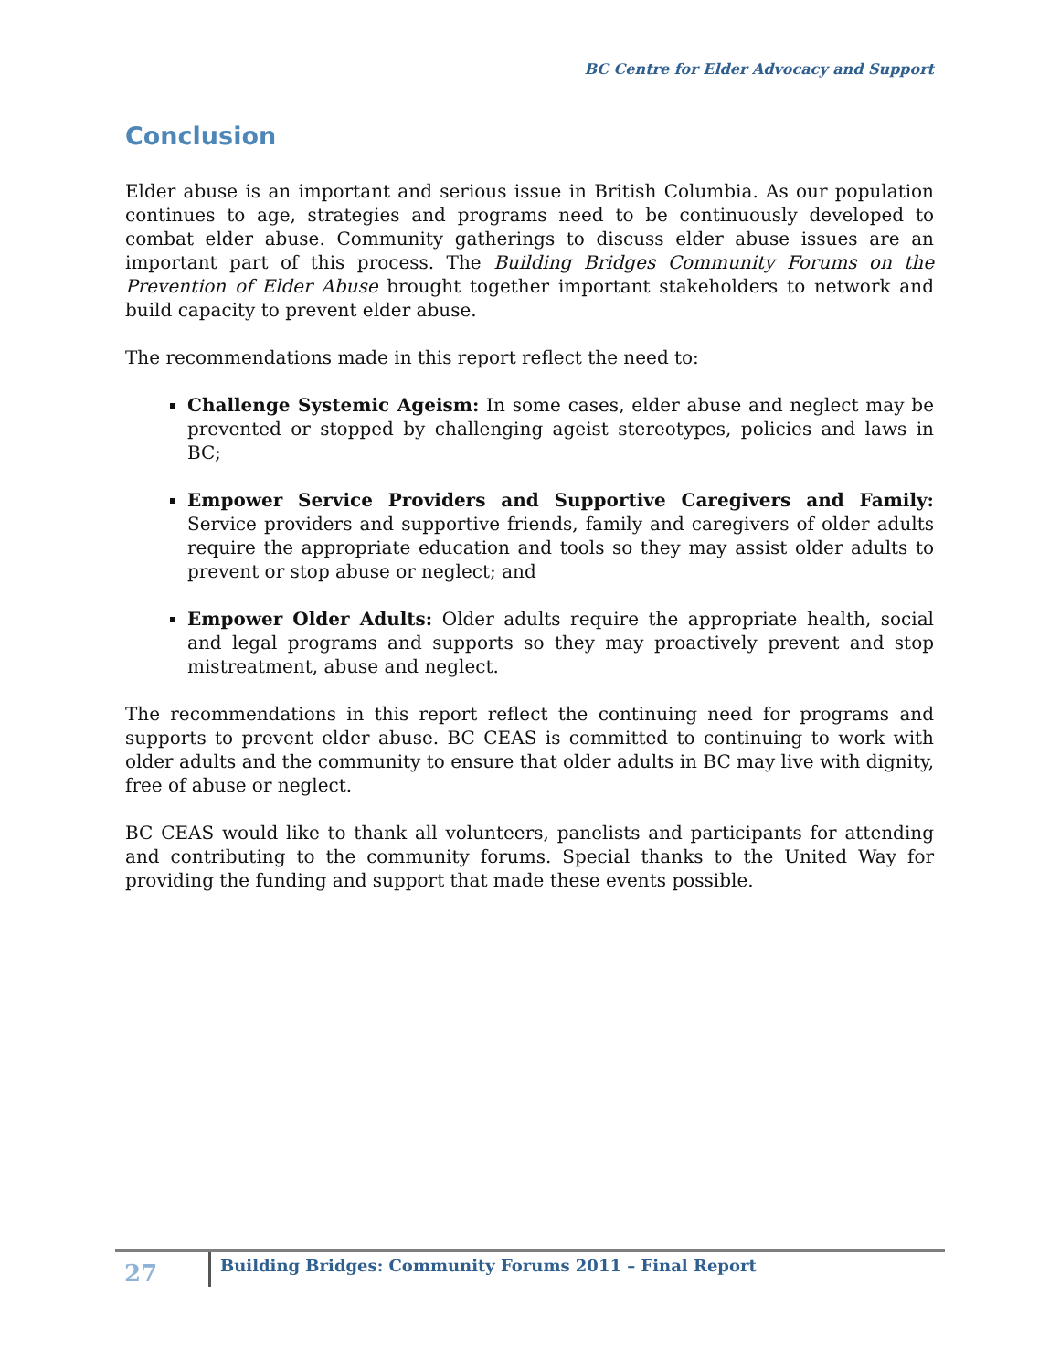BC Centre for Elder Advocacy and Support
Conclusion
Elder abuse is an important and serious issue in British Columbia. As our population continues to age, strategies and programs need to be continuously developed to combat elder abuse. Community gatherings to discuss elder abuse issues are an important part of this process. The Building Bridges Community Forums on the Prevention of Elder Abuse brought together important stakeholders to network and build capacity to prevent elder abuse.
The recommendations made in this report reflect the need to:
Challenge Systemic Ageism: In some cases, elder abuse and neglect may be prevented or stopped by challenging ageist stereotypes, policies and laws in BC;
Empower Service Providers and Supportive Caregivers and Family: Service providers and supportive friends, family and caregivers of older adults require the appropriate education and tools so they may assist older adults to prevent or stop abuse or neglect; and
Empower Older Adults: Older adults require the appropriate health, social and legal programs and supports so they may proactively prevent and stop mistreatment, abuse and neglect.
The recommendations in this report reflect the continuing need for programs and supports to prevent elder abuse. BC CEAS is committed to continuing to work with older adults and the community to ensure that older adults in BC may live with dignity, free of abuse or neglect.
BC CEAS would like to thank all volunteers, panelists and participants for attending and contributing to the community forums. Special thanks to the United Way for providing the funding and support that made these events possible.
27
Building Bridges: Community Forums 2011 – Final Report